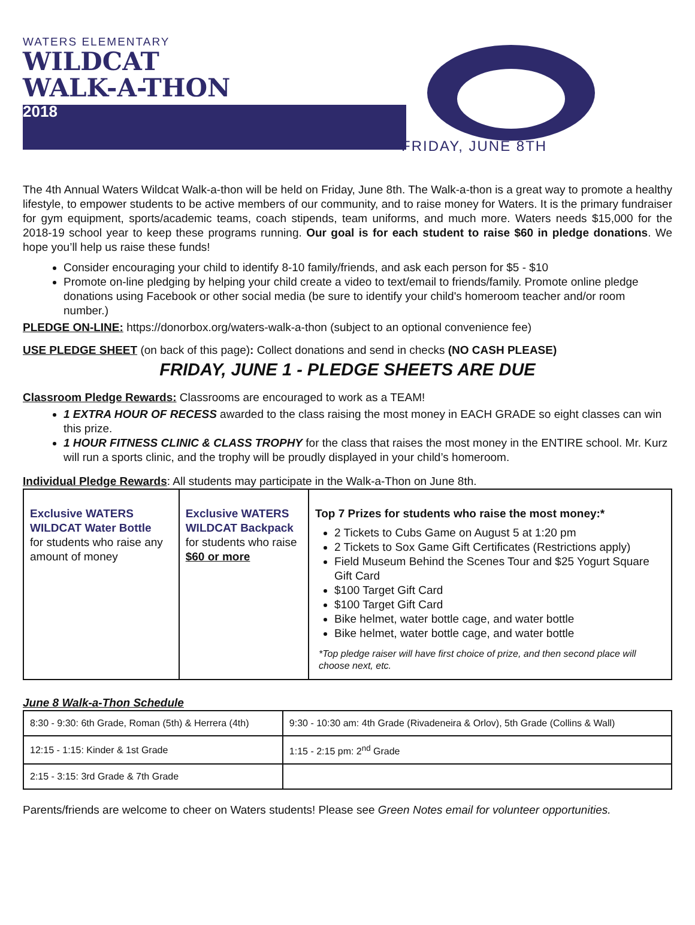WATERS ELEMENTARY
WILDCAT
WALK-A-THON
2018
FRIDAY, JUNE 8TH
The 4th Annual Waters Wildcat Walk-a-thon will be held on Friday, June 8th. The Walk-a-thon is a great way to promote a healthy lifestyle, to empower students to be active members of our community, and to raise money for Waters. It is the primary fundraiser for gym equipment, sports/academic teams, coach stipends, team uniforms, and much more. Waters needs $15,000 for the 2018-19 school year to keep these programs running. Our goal is for each student to raise $60 in pledge donations. We hope you’ll help us raise these funds!
Consider encouraging your child to identify 8-10 family/friends, and ask each person for $5 - $10
Promote on-line pledging by helping your child create a video to text/email to friends/family. Promote online pledge donations using Facebook or other social media (be sure to identify your child's homeroom teacher and/or room number.)
PLEDGE ON-LINE: https://donorbox.org/waters-walk-a-thon (subject to an optional convenience fee)
USE PLEDGE SHEET (on back of this page): Collect donations and send in checks (NO CASH PLEASE)
FRIDAY, JUNE 1 - PLEDGE SHEETS ARE DUE
Classroom Pledge Rewards: Classrooms are encouraged to work as a TEAM!
1 EXTRA HOUR OF RECESS awarded to the class raising the most money in EACH GRADE so eight classes can win this prize.
1 HOUR FITNESS CLINIC & CLASS TROPHY for the class that raises the most money in the ENTIRE school. Mr. Kurz will run a sports clinic, and the trophy will be proudly displayed in your child’s homeroom.
Individual Pledge Rewards: All students may participate in the Walk-a-Thon on June 8th.
| Exclusive WATERS WILDCAT Water Bottle for students who raise any amount of money | Exclusive WATERS WILDCAT Backpack for students who raise $60 or more | Top 7 Prizes for students who raise the most money:* 2 Tickets to Cubs Game on August 5 at 1:20 pm 2 Tickets to Sox Game Gift Certificates (Restrictions apply) Field Museum Behind the Scenes Tour and $25 Yogurt Square Gift Card $100 Target Gift Card $100 Target Gift Card Bike helmet, water bottle cage, and water bottle Bike helmet, water bottle cage, and water bottle *Top pledge raiser will have first choice of prize, and then second place will choose next, etc. |
June 8 Walk-a-Thon Schedule
| 8:30 - 9:30: 6th Grade, Roman (5th) & Herrera (4th) | 9:30 - 10:30 am: 4th Grade (Rivadeneira & Orlov), 5th Grade (Collins & Wall) |
| 12:15 - 1:15: Kinder & 1st Grade | 1:15 - 2:15 pm: 2<sup>nd</sup> Grade |
| 2:15 - 3:15: 3rd Grade & 7th Grade | |
Parents/friends are welcome to cheer on Waters students! Please see Green Notes email for volunteer opportunities.